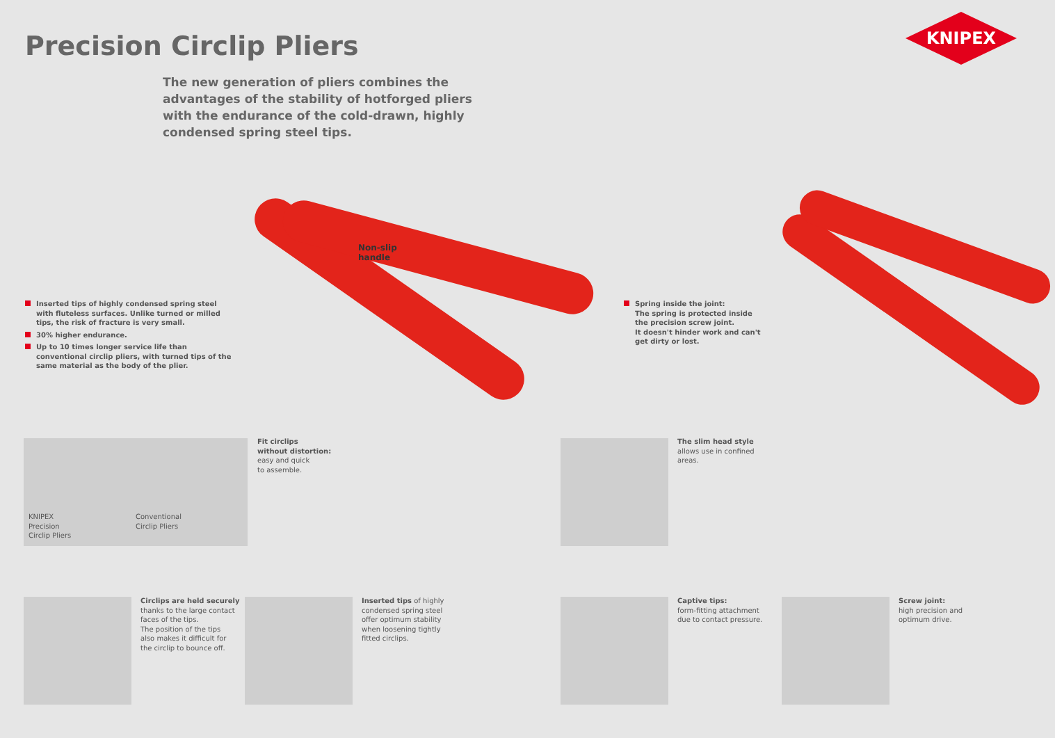Precision Circlip Pliers
KNIPEX
The new generation of pliers combines the advantages of the stability of hotforged pliers with the endurance of the cold-drawn, highly condensed spring steel tips.
Non-slip
handle
Inserted tips of highly condensed spring steel with fluteless surfaces. Unlike turned or milled tips, the risk of fracture is very small.
30% higher endurance.
Up to 10 times longer service life than conventional circlip pliers, with turned tips of the same material as the body of the plier.
Spring inside the joint:
The spring is protected inside the precision screw joint.
It doesn't hinder work and can't get dirty or lost.
KNIPEX
Precision
Circlip Pliers
Conventional
Circlip Pliers
Fit circlips
without distortion:
easy and quick
to assemble.
The slim head style
allows use in confined
areas.
Circlips are held securely
thanks to the large contact
faces of the tips.
The position of the tips
also makes it difficult for
the circlip to bounce off.
Inserted tips of highly
condensed spring steel
offer optimum stability
when loosening tightly
fitted circlips.
Captive tips:
form-fitting attachment
due to contact pressure.
Screw joint:
high precision and
optimum drive.